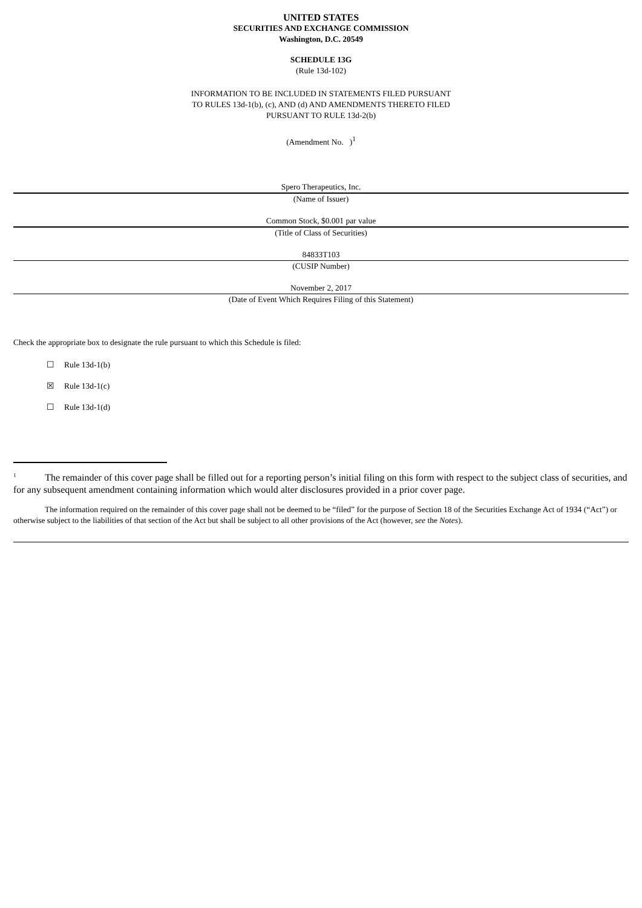UNITED STATES
SECURITIES AND EXCHANGE COMMISSION
Washington, D.C. 20549
SCHEDULE 13G
(Rule 13d-102)
INFORMATION TO BE INCLUDED IN STATEMENTS FILED PURSUANT
TO RULES 13d-1(b), (c), AND (d) AND AMENDMENTS THERETO FILED
PURSUANT TO RULE 13d-2(b)
(Amendment No. )<sup>1</sup>
Spero Therapeutics, Inc.
(Name of Issuer)
Common Stock, $0.001 par value
(Title of Class of Securities)
84833T103
(CUSIP Number)
November 2, 2017
(Date of Event Which Requires Filing of this Statement)
Check the appropriate box to designate the rule pursuant to which this Schedule is filed:
☐ Rule 13d-1(b)
☒ Rule 13d-1(c)
☐ Rule 13d-1(d)
<sup>1</sup> The remainder of this cover page shall be filled out for a reporting person’s initial filing on this form with respect to the subject class of securities, and for any subsequent amendment containing information which would alter disclosures provided in a prior cover page.
The information required on the remainder of this cover page shall not be deemed to be “filed” for the purpose of Section 18 of the Securities Exchange Act of 1934 (“Act”) or otherwise subject to the liabilities of that section of the Act but shall be subject to all other provisions of the Act (however, see the Notes).